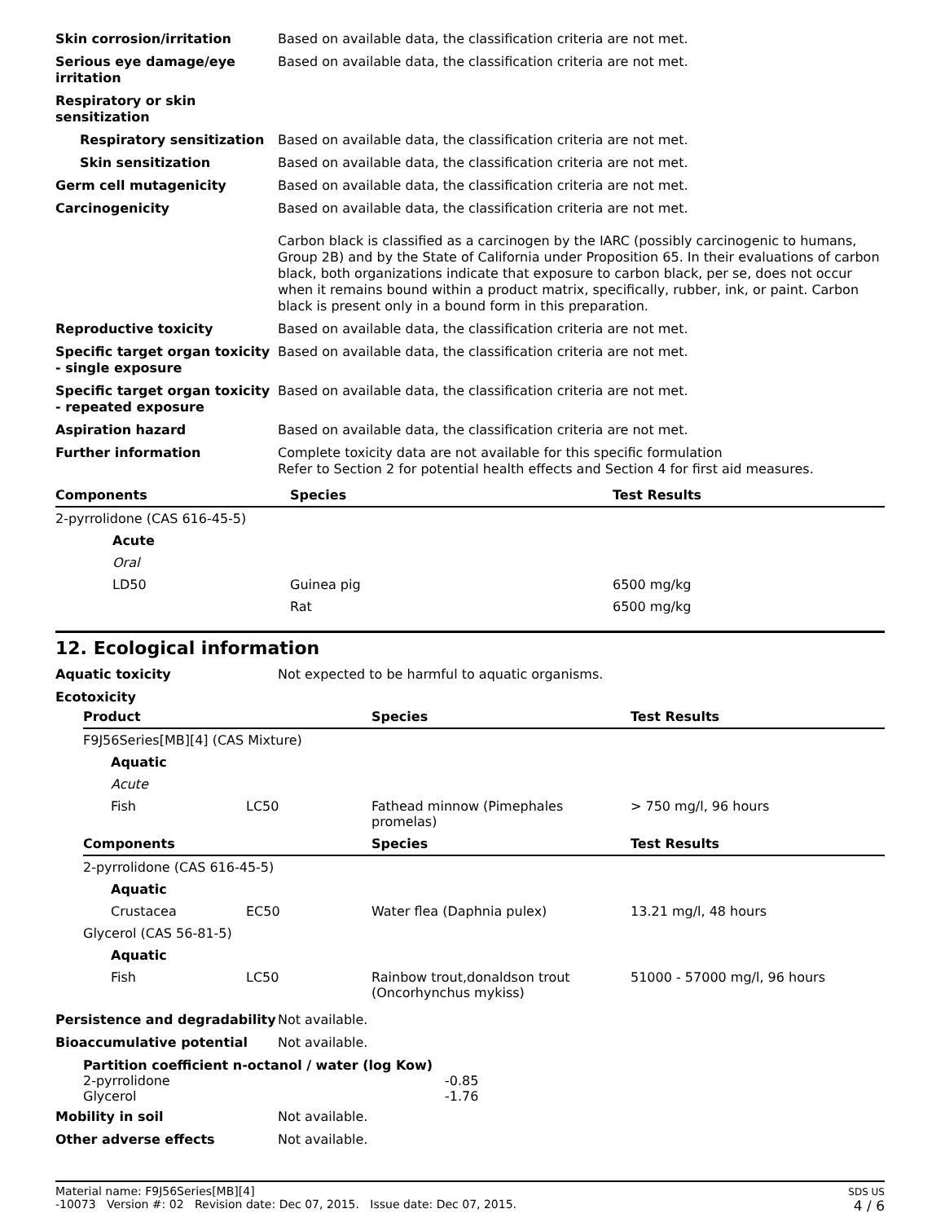Skin corrosion/irritation Based on available data, the classification criteria are not met.
Serious eye damage/eye irritation
Based on available data, the classification criteria are not met.
Respiratory or skin sensitization
Respiratory sensitization Based on available data, the classification criteria are not met.
Skin sensitization Based on available data, the classification criteria are not met.
Germ cell mutagenicity Based on available data, the classification criteria are not met.
Carcinogenicity Based on available data, the classification criteria are not met.
Carbon black is classified as a carcinogen by the IARC (possibly carcinogenic to humans, Group 2B) and by the State of California under Proposition 65. In their evaluations of carbon black, both organizations indicate that exposure to carbon black, per se, does not occur when it remains bound within a product matrix, specifically, rubber, ink, or paint. Carbon black is present only in a bound form in this preparation.
Reproductive toxicity Based on available data, the classification criteria are not met.
Specific target organ toxicity - single exposure
Based on available data, the classification criteria are not met.
Specific target organ toxicity - repeated exposure
Based on available data, the classification criteria are not met.
Aspiration hazard Based on available data, the classification criteria are not met.
Further information Complete toxicity data are not available for this specific formulation
Refer to Section 2 for potential health effects and Section 4 for first aid measures.
| Components | Species | Test Results |
| --- | --- | --- |
| 2-pyrrolidone (CAS 616-45-5) | | |
| Acute | | |
| Oral | | |
| LD50 | Guinea pig | 6500 mg/kg |
| | Rat | 6500 mg/kg |
12. Ecological information
Aquatic toxicity Not expected to be harmful to aquatic organisms.
Ecotoxicity
| Product | | Species | Test Results |
| --- | --- | --- | --- |
| F9J56Series[MB][4] (CAS Mixture) | | | |
| Aquatic | | | |
| Acute | | | |
| Fish | LC50 | Fathead minnow (Pimephales promelas) | > 750 mg/l, 96 hours |
| Components | | Species | Test Results |
| 2-pyrrolidone (CAS 616-45-5) | | | |
| Aquatic | | | |
| Crustacea | EC50 | Water flea (Daphnia pulex) | 13.21 mg/l, 48 hours |
| Glycerol (CAS 56-81-5) | | | |
| Aquatic | | | |
| Fish | LC50 | Rainbow trout,donaldson trout (Oncorhynchus mykiss) | 51000 - 57000 mg/l, 96 hours |
Persistence and degradability
Not available.
Bioaccumulative potential Not available.
Partition coefficient n-octanol / water (log Kow)
2-pyrrolidone -0.85
Glycerol -1.76
Mobility in soil Not available.
Other adverse effects Not available.
Material name: F9J56Series[MB][4]
-10073 Version #: 02 Revision date: Dec 07, 2015. Issue date: Dec 07, 2015.
SDS US
4 / 6